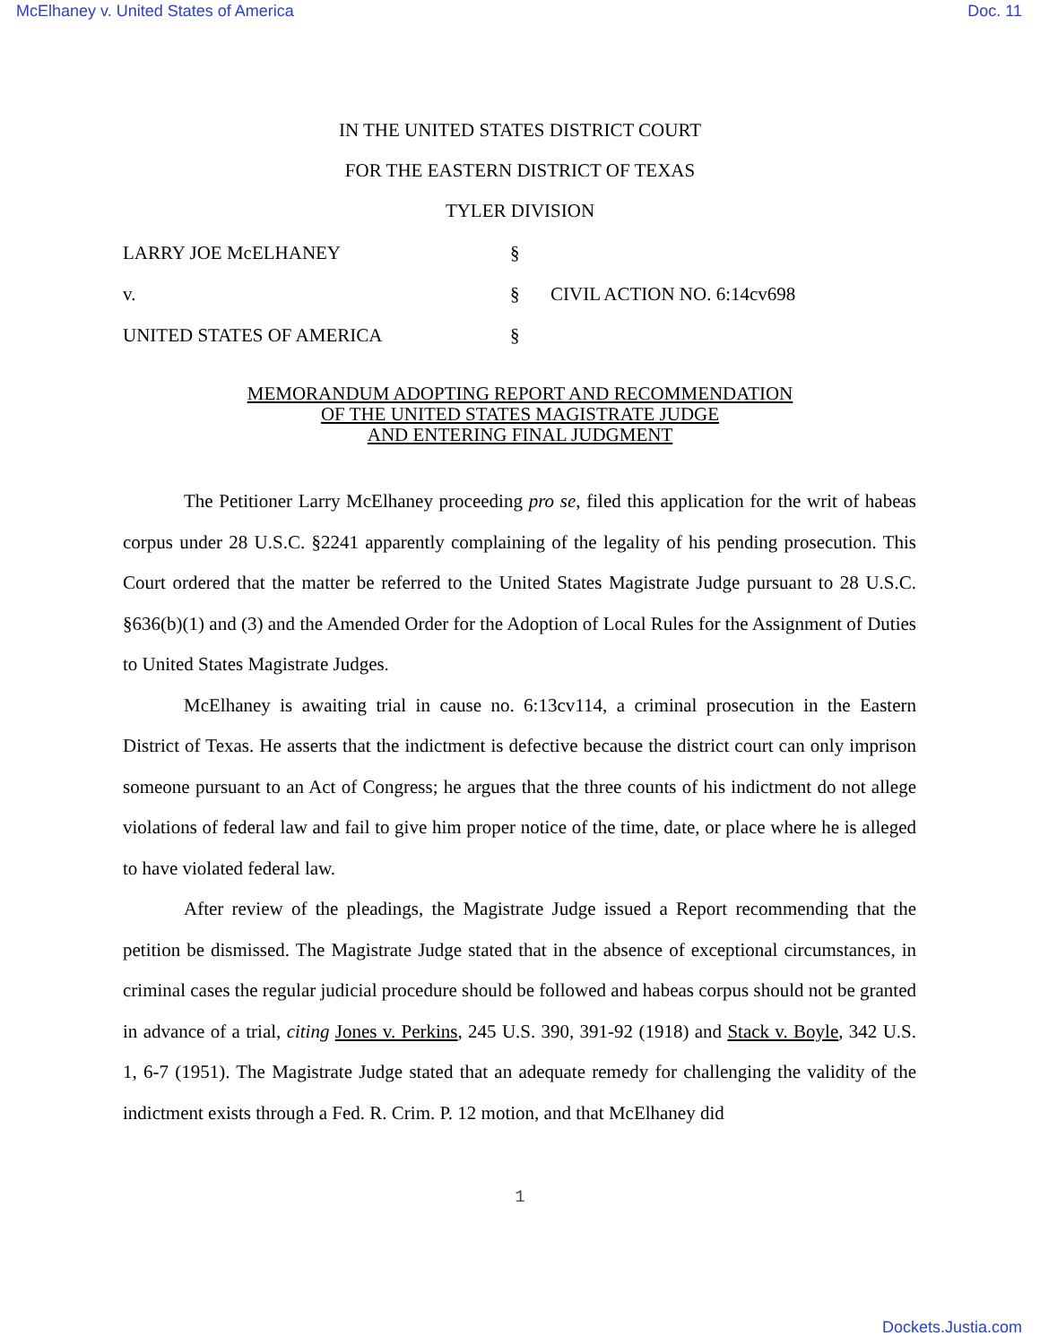McElhaney v. United States of America Doc. 11
IN THE UNITED STATES DISTRICT COURT
FOR THE EASTERN DISTRICT OF TEXAS
TYLER DIVISION
LARRY JOE McELHANEY §
v. § CIVIL ACTION NO. 6:14cv698
UNITED STATES OF AMERICA §
MEMORANDUM ADOPTING REPORT AND RECOMMENDATION
OF THE UNITED STATES MAGISTRATE JUDGE
AND ENTERING FINAL JUDGMENT
The Petitioner Larry McElhaney proceeding pro se, filed this application for the writ of habeas corpus under 28 U.S.C. §2241 apparently complaining of the legality of his pending prosecution. This Court ordered that the matter be referred to the United States Magistrate Judge pursuant to 28 U.S.C. §636(b)(1) and (3) and the Amended Order for the Adoption of Local Rules for the Assignment of Duties to United States Magistrate Judges.
McElhaney is awaiting trial in cause no. 6:13cv114, a criminal prosecution in the Eastern District of Texas. He asserts that the indictment is defective because the district court can only imprison someone pursuant to an Act of Congress; he argues that the three counts of his indictment do not allege violations of federal law and fail to give him proper notice of the time, date, or place where he is alleged to have violated federal law.
After review of the pleadings, the Magistrate Judge issued a Report recommending that the petition be dismissed. The Magistrate Judge stated that in the absence of exceptional circumstances, in criminal cases the regular judicial procedure should be followed and habeas corpus should not be granted in advance of a trial, citing Jones v. Perkins, 245 U.S. 390, 391-92 (1918) and Stack v. Boyle, 342 U.S. 1, 6-7 (1951). The Magistrate Judge stated that an adequate remedy for challenging the validity of the indictment exists through a Fed. R. Crim. P. 12 motion, and that McElhaney did
1
Dockets.Justia.com